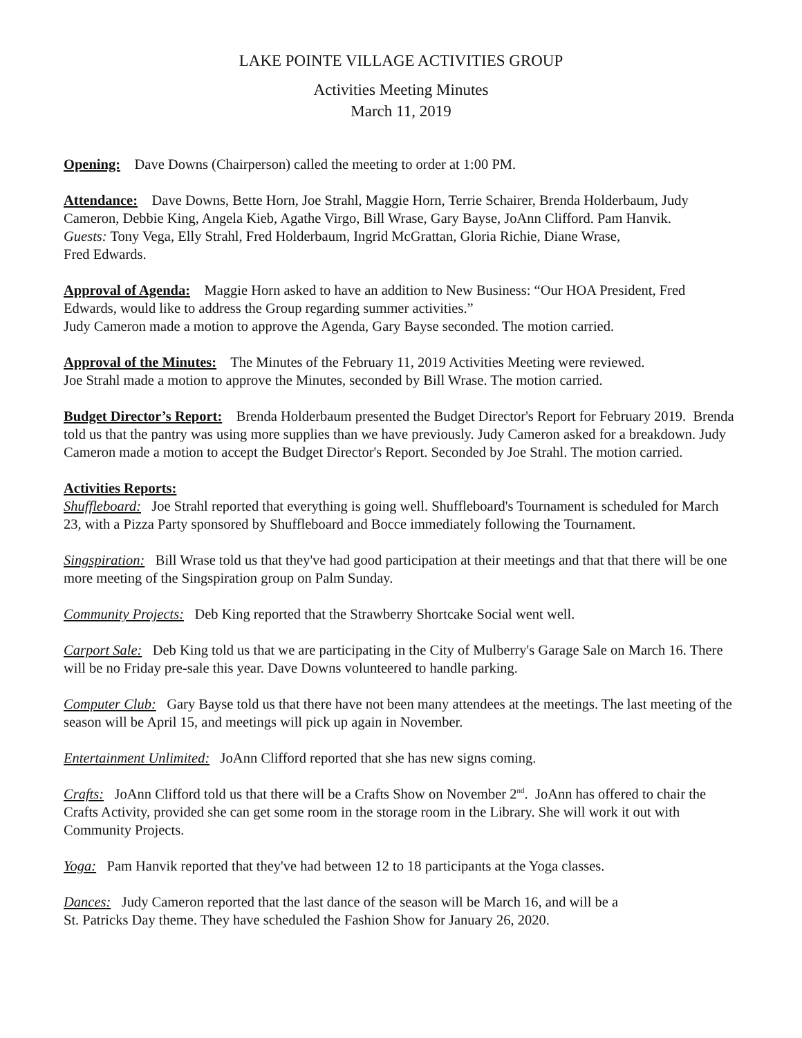LAKE POINTE VILLAGE ACTIVITIES GROUP
Activities Meeting Minutes
March 11, 2019
Opening: Dave Downs (Chairperson) called the meeting to order at 1:00 PM.
Attendance: Dave Downs, Bette Horn, Joe Strahl, Maggie Horn, Terrie Schairer, Brenda Holderbaum, Judy Cameron, Debbie King, Angela Kieb, Agathe Virgo, Bill Wrase, Gary Bayse, JoAnn Clifford. Pam Hanvik.
Guests: Tony Vega, Elly Strahl, Fred Holderbaum, Ingrid McGrattan, Gloria Richie, Diane Wrase,
Fred Edwards.
Approval of Agenda: Maggie Horn asked to have an addition to New Business: “Our HOA President, Fred Edwards, would like to address the Group regarding summer activities.”
Judy Cameron made a motion to approve the Agenda, Gary Bayse seconded. The motion carried.
Approval of the Minutes: The Minutes of the February 11, 2019 Activities Meeting were reviewed.
Joe Strahl made a motion to approve the Minutes, seconded by Bill Wrase. The motion carried.
Budget Director’s Report: Brenda Holderbaum presented the Budget Director's Report for February 2019. Brenda told us that the pantry was using more supplies than we have previously. Judy Cameron asked for a breakdown. Judy Cameron made a motion to accept the Budget Director's Report. Seconded by Joe Strahl. The motion carried.
Activities Reports:
Shuffleboard: Joe Strahl reported that everything is going well. Shuffleboard's Tournament is scheduled for March 23, with a Pizza Party sponsored by Shuffleboard and Bocce immediately following the Tournament.
Singspiration: Bill Wrase told us that they've had good participation at their meetings and that that there will be one more meeting of the Singspiration group on Palm Sunday.
Community Projects: Deb King reported that the Strawberry Shortcake Social went well.
Carport Sale: Deb King told us that we are participating in the City of Mulberry's Garage Sale on March 16. There will be no Friday pre-sale this year. Dave Downs volunteered to handle parking.
Computer Club: Gary Bayse told us that there have not been many attendees at the meetings. The last meeting of the season will be April 15, and meetings will pick up again in November.
Entertainment Unlimited: JoAnn Clifford reported that she has new signs coming.
Crafts: JoAnn Clifford told us that there will be a Crafts Show on November 2<sup>nd</sup>. JoAnn has offered to chair the Crafts Activity, provided she can get some room in the storage room in the Library. She will work it out with Community Projects.
Yoga: Pam Hanvik reported that they've had between 12 to 18 participants at the Yoga classes.
Dances: Judy Cameron reported that the last dance of the season will be March 16, and will be a
St. Patricks Day theme. They have scheduled the Fashion Show for January 26, 2020.